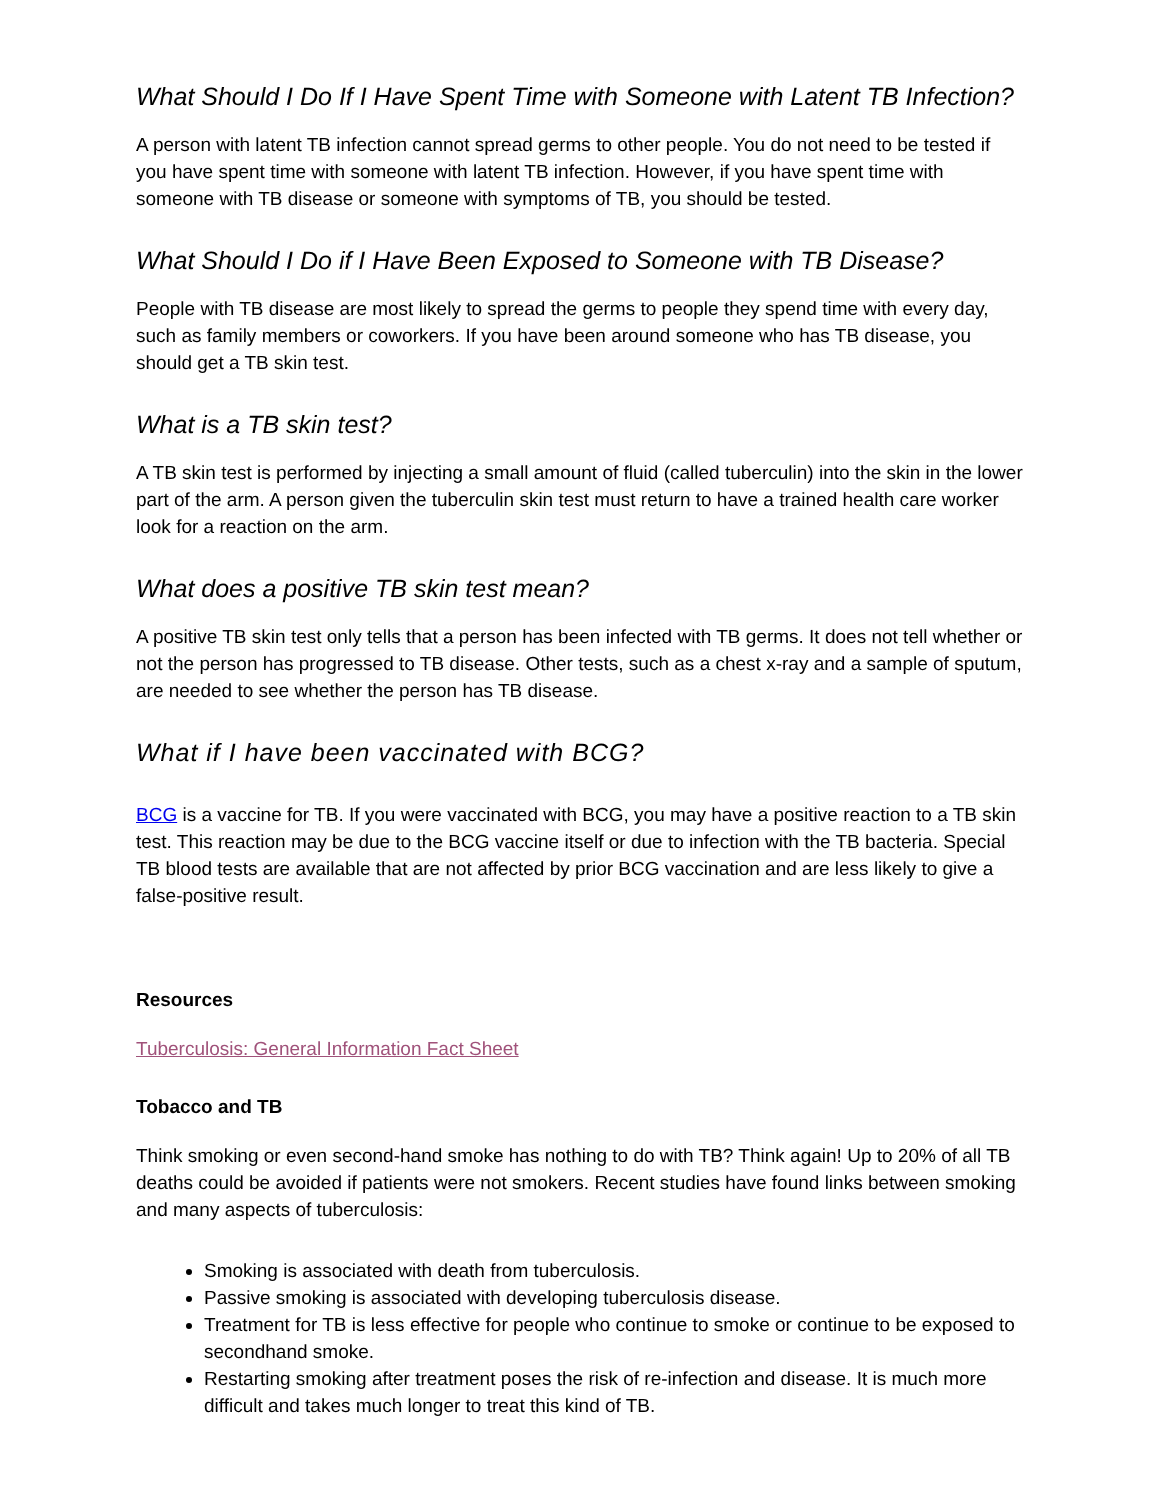What Should I Do If I Have Spent Time with Someone with Latent TB Infection?
A person with latent TB infection cannot spread germs to other people. You do not need to be tested if you have spent time with someone with latent TB infection. However, if you have spent time with someone with TB disease or someone with symptoms of TB, you should be tested.
What Should I Do if I Have Been Exposed to Someone with TB Disease?
People with TB disease are most likely to spread the germs to people they spend time with every day, such as family members or coworkers. If you have been around someone who has TB disease, you should get a TB skin test.
What is a TB skin test?
A TB skin test is performed by injecting a small amount of fluid (called tuberculin) into the skin in the lower part of the arm. A person given the tuberculin skin test must return to have a trained health care worker look for a reaction on the arm.
What does a positive TB skin test mean?
A positive TB skin test only tells that a person has been infected with TB germs. It does not tell whether or not the person has progressed to TB disease. Other tests, such as a chest x-ray and a sample of sputum, are needed to see whether the person has TB disease.
What if I have been vaccinated with BCG?
BCG is a vaccine for TB. If you were vaccinated with BCG, you may have a positive reaction to a TB skin test. This reaction may be due to the BCG vaccine itself or due to infection with the TB bacteria. Special TB blood tests are available that are not affected by prior BCG vaccination and are less likely to give a false-positive result.
Resources
Tuberculosis: General Information Fact Sheet
Tobacco and TB
Think smoking or even second-hand smoke has nothing to do with TB? Think again! Up to 20% of all TB deaths could be avoided if patients were not smokers. Recent studies have found links between smoking and many aspects of tuberculosis:
Smoking is associated with death from tuberculosis.
Passive smoking is associated with developing tuberculosis disease.
Treatment for TB is less effective for people who continue to smoke or continue to be exposed to secondhand smoke.
Restarting smoking after treatment poses the risk of re-infection and disease. It is much more difficult and takes much longer to treat this kind of TB.